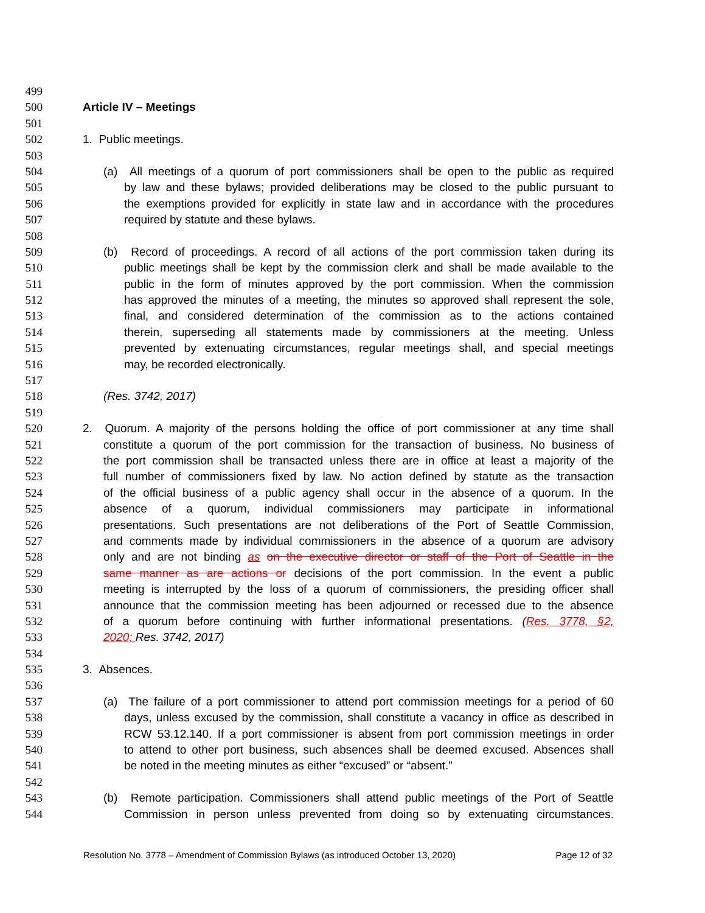499
500 Article IV – Meetings
501
502 1. Public meetings.
503
504 (a) All meetings of a quorum of port commissioners shall be open to the public as required
505 by law and these bylaws; provided deliberations may be closed to the public pursuant to
506 the exemptions provided for explicitly in state law and in accordance with the procedures
507 required by statute and these bylaws.
508
509 (b) Record of proceedings. A record of all actions of the port commission taken during its
510 public meetings shall be kept by the commission clerk and shall be made available to the
511 public in the form of minutes approved by the port commission. When the commission
512 has approved the minutes of a meeting, the minutes so approved shall represent the sole,
513 final, and considered determination of the commission as to the actions contained
514 therein, superseding all statements made by commissioners at the meeting. Unless
515 prevented by extenuating circumstances, regular meetings shall, and special meetings
516 may, be recorded electronically.
517
518 (Res. 3742, 2017)
519
520 2. Quorum. A majority of the persons holding the office of port commissioner at any time shall
521 constitute a quorum of the port commission for the transaction of business. No business of
522 the port commission shall be transacted unless there are in office at least a majority of the
523 full number of commissioners fixed by law. No action defined by statute as the transaction
524 of the official business of a public agency shall occur in the absence of a quorum. In the
525 absence of a quorum, individual commissioners may participate in informational
526 presentations. Such presentations are not deliberations of the Port of Seattle Commission,
527 and comments made by individual commissioners in the absence of a quorum are advisory
528 only and are not binding as on the executive director or staff of the Port of Seattle in the
529 same manner as are actions or decisions of the port commission. In the event a public
530 meeting is interrupted by the loss of a quorum of commissioners, the presiding officer shall
531 announce that the commission meeting has been adjourned or recessed due to the absence
532 of a quorum before continuing with further informational presentations. (Res. 3778, §2,
533 2020; Res. 3742, 2017)
534
535 3. Absences.
536
537 (a) The failure of a port commissioner to attend port commission meetings for a period of 60
538 days, unless excused by the commission, shall constitute a vacancy in office as described in
539 RCW 53.12.140. If a port commissioner is absent from port commission meetings in order
540 to attend to other port business, such absences shall be deemed excused. Absences shall
541 be noted in the meeting minutes as either “excused” or “absent.”
542
543 (b) Remote participation. Commissioners shall attend public meetings of the Port of Seattle
544 Commission in person unless prevented from doing so by extenuating circumstances.
Resolution No. 3778 – Amendment of Commission Bylaws (as introduced October 13, 2020) Page 12 of 32